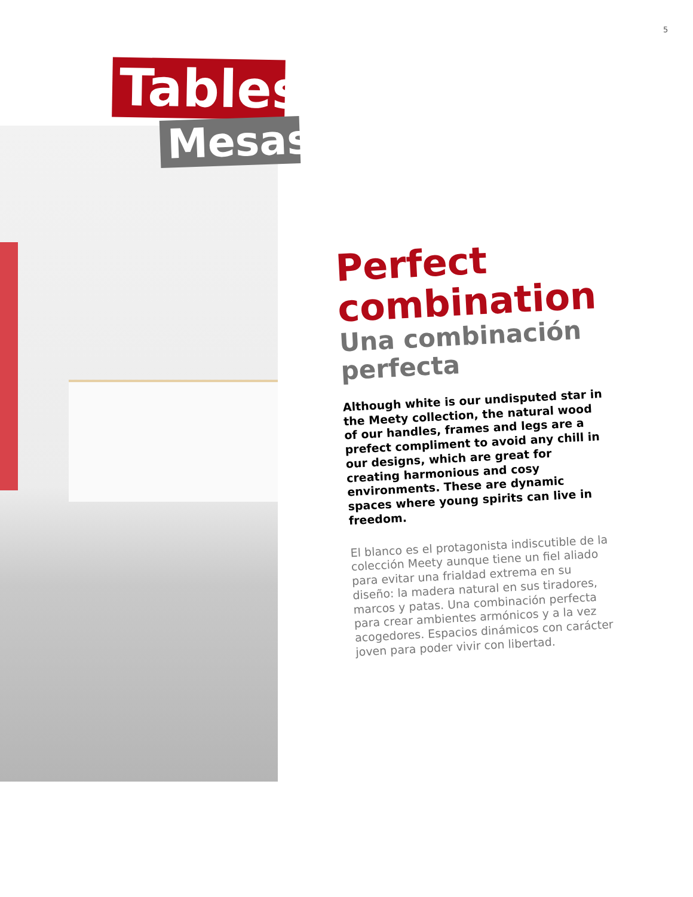5
Tables
Mesas
Perfect combination
Una combinación perfecta
Although white is our undisputed star in the Meety collection, the natural wood of our handles, frames and legs are a prefect compliment to avoid any chill in our designs, which are great for creating harmonious and cosy environments. These are dynamic spaces where young spirits can live in freedom.
El blanco es el protagonista indiscutible de la colección Meety aunque tiene un fiel aliado para evitar una frialdad extrema en su diseño: la madera natural en sus tiradores, marcos y patas. Una combinación perfecta para crear ambientes armónicos y a la vez acogedores. Espacios dinámicos con carácter joven para poder vivir con libertad.